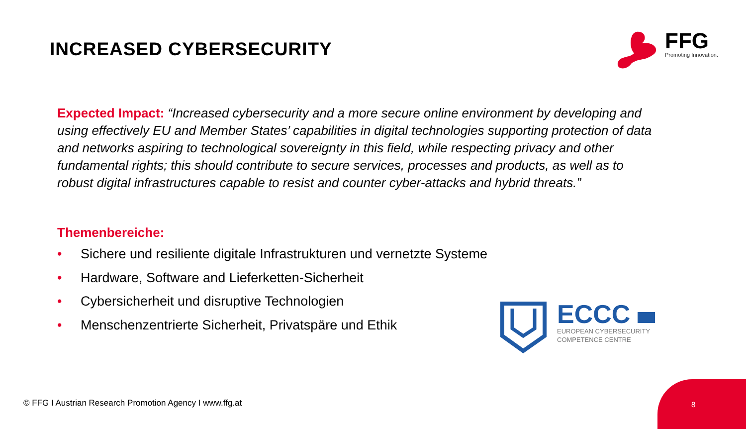INCREASED CYBERSECURITY
FFG
Promoting Innovation.
Expected Impact: “Increased cybersecurity and a more secure online environment by developing and using effectively EU and Member States’ capabilities in digital technologies supporting protection of data and networks aspiring to technological sovereignty in this field, while respecting privacy and other fundamental rights; this should contribute to secure services, processes and products, as well as to robust digital infrastructures capable to resist and counter cyber-attacks and hybrid threats.”
Themenbereiche:
• Sichere und resiliente digitale Infrastrukturen und vernetzte Systeme
• Hardware, Software and Lieferketten-Sicherheit
• Cybersicherheit und disruptive Technologien
• Menschenzentrierte Sicherheit, Privatspäre und Ethik
ECCC
EUROPEAN CYBERSECURITY
COMPETENCE CENTRE
© FFG I Austrian Research Promotion Agency I www.ffg.at
8